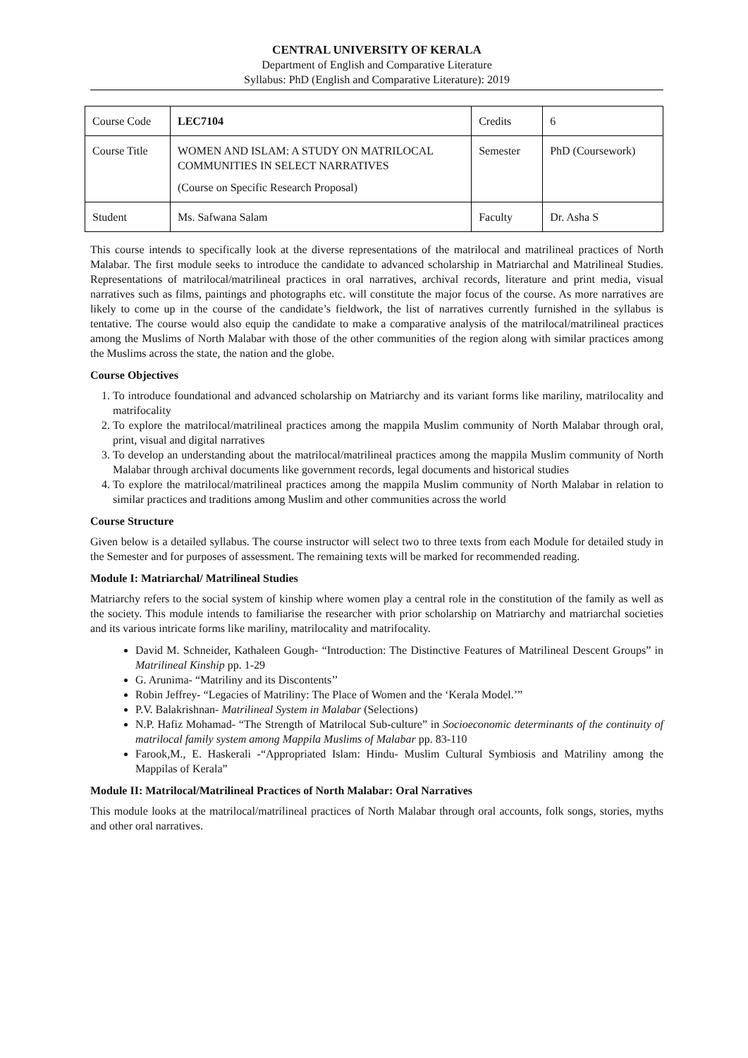CENTRAL UNIVERSITY OF KERALA
Department of English and Comparative Literature
Syllabus: PhD (English and Comparative Literature): 2019
| Course Code | LEC7104 | Credits | 6 |
| Course Title | WOMEN AND ISLAM: A STUDY ON MATRILOCAL COMMUNITIES IN SELECT NARRATIVES (Course on Specific Research Proposal) | Semester | PhD (Coursework) |
| Student | Ms. Safwana Salam | Faculty | Dr. Asha S |
This course intends to specifically look at the diverse representations of the matrilocal and matrilineal practices of North Malabar. The first module seeks to introduce the candidate to advanced scholarship in Matriarchal and Matrilineal Studies. Representations of matrilocal/matrilineal practices in oral narratives, archival records, literature and print media, visual narratives such as films, paintings and photographs etc. will constitute the major focus of the course. As more narratives are likely to come up in the course of the candidate’s fieldwork, the list of narratives currently furnished in the syllabus is tentative. The course would also equip the candidate to make a comparative analysis of the matrilocal/matrilineal practices among the Muslims of North Malabar with those of the other communities of the region along with similar practices among the Muslims across the state, the nation and the globe.
Course Objectives
1. To introduce foundational and advanced scholarship on Matriarchy and its variant forms like mariliny, matrilocality and matrifocality
2. To explore the matrilocal/matrilineal practices among the mappila Muslim community of North Malabar through oral, print, visual and digital narratives
3. To develop an understanding about the matrilocal/matrilineal practices among the mappila Muslim community of North Malabar through archival documents like government records, legal documents and historical studies
4. To explore the matrilocal/matrilineal practices among the mappila Muslim community of North Malabar in relation to similar practices and traditions among Muslim and other communities across the world
Course Structure
Given below is a detailed syllabus. The course instructor will select two to three texts from each Module for detailed study in the Semester and for purposes of assessment. The remaining texts will be marked for recommended reading.
Module I: Matriarchal/ Matrilineal Studies
Matriarchy refers to the social system of kinship where women play a central role in the constitution of the family as well as the society. This module intends to familiarise the researcher with prior scholarship on Matriarchy and matriarchal societies and its various intricate forms like mariliny, matrilocality and matrifocality.
David M. Schneider, Kathaleen Gough- “Introduction: The Distinctive Features of Matrilineal Descent Groups” in Matrilineal Kinship pp. 1-29
G. Arunima- “Matriliny and its Discontents’’
Robin Jeffrey- “Legacies of Matriliny: The Place of Women and the ‘Kerala Model.’”
P.V. Balakrishnan- Matrilineal System in Malabar (Selections)
N.P. Hafiz Mohamad- “The Strength of Matrilocal Sub-culture” in Socioeconomic determinants of the continuity of matrilocal family system among Mappila Muslims of Malabar pp. 83-110
Farook,M., E. Haskerali -“Appropriated Islam: Hindu- Muslim Cultural Symbiosis and Matriliny among the Mappilas of Kerala”
Module II: Matrilocal/Matrilineal Practices of North Malabar: Oral Narratives
This module looks at the matrilocal/matrilineal practices of North Malabar through oral accounts, folk songs, stories, myths and other oral narratives.